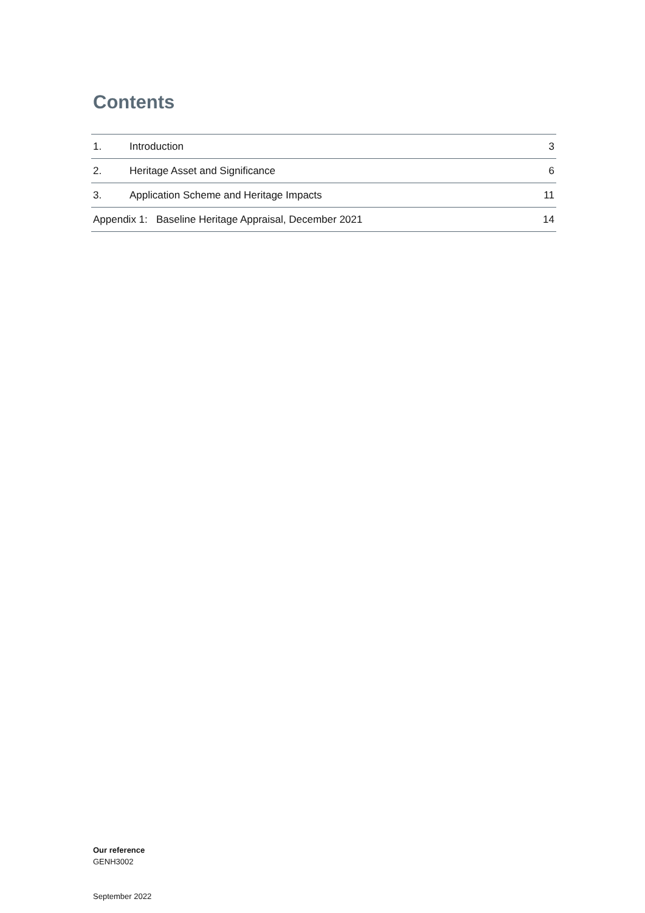Contents
| 1. | Introduction | 3 |
| 2. | Heritage Asset and Significance | 6 |
| 3. | Application Scheme and Heritage Impacts | 11 |
| Appendix 1: Baseline Heritage Appraisal, December 2021 | | 14 |
Our reference
GENH3002
September 2022